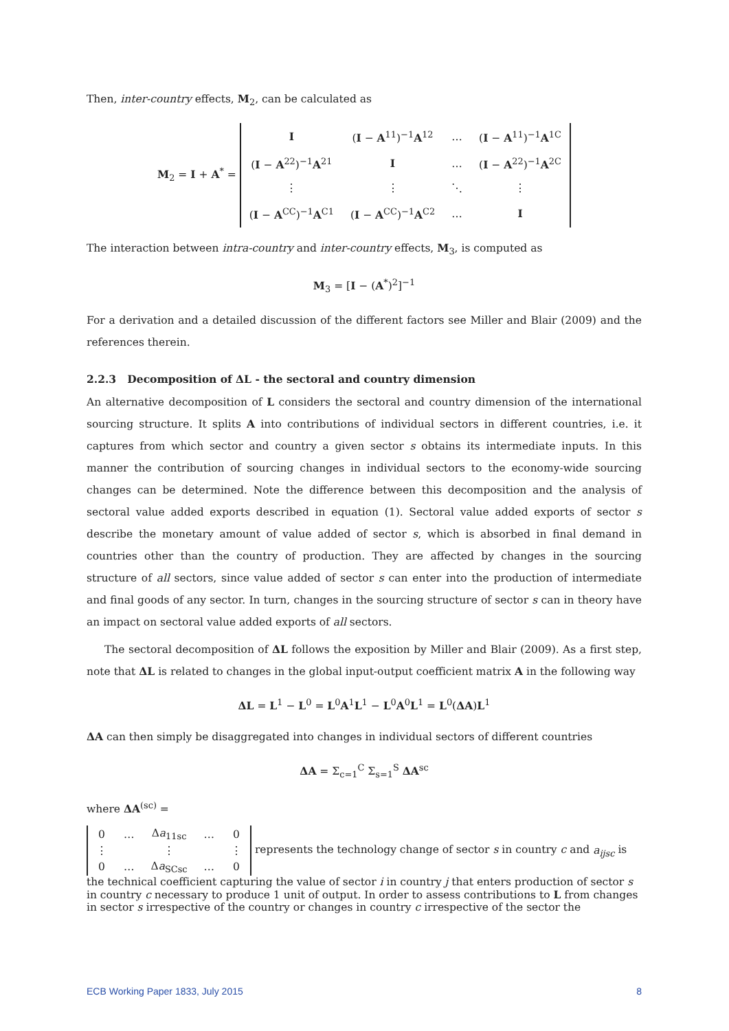Then, inter-country effects, M<sub>2</sub>, can be calculated as
M<sub>2</sub> = I + A<sup>*</sup> =
| I | ( I − A<sup>11</sup>)<sup>−1</sup> A<sup>12</sup> | … | ( I − A<sup>11</sup>)<sup>−1</sup> A<sup>1C</sup> |
| ( I − A<sup>22</sup>)<sup>−1</sup> A<sup>21</sup> | I | … | ( I − A<sup>22</sup>)<sup>−1</sup> A<sup>2C</sup> |
| ⋮ | ⋮ | ⋱ | ⋮ |
| ( I − A<sup>CC</sup>)<sup>−1</sup> A<sup>C1</sup> | ( I − A<sup>CC</sup>)<sup>−1</sup> A<sup>C2</sup> | … | I |
The interaction between intra-country and inter-country effects, M<sub>3</sub>, is computed as
M<sub>3</sub> = [I − (A<sup>*</sup>)<sup>2</sup>]<sup>−1</sup>
For a derivation and a detailed discussion of the different factors see Miller and Blair (2009) and the references therein.
2.2.3 Decomposition of ΔL - the sectoral and country dimension
An alternative decomposition of L considers the sectoral and country dimension of the international sourcing structure. It splits A into contributions of individual sectors in different countries, i.e. it captures from which sector and country a given sector s obtains its intermediate inputs. In this manner the contribution of sourcing changes in individual sectors to the economy-wide sourcing changes can be determined. Note the difference between this decomposition and the analysis of sectoral value added exports described in equation (1). Sectoral value added exports of sector s describe the monetary amount of value added of sector s, which is absorbed in final demand in countries other than the country of production. They are affected by changes in the sourcing structure of all sectors, since value added of sector s can enter into the production of intermediate and final goods of any sector. In turn, changes in the sourcing structure of sector s can in theory have an impact on sectoral value added exports of all sectors.
The sectoral decomposition of ΔL follows the exposition by Miller and Blair (2009). As a first step, note that ΔL is related to changes in the global input-output coefficient matrix A in the following way
ΔL = L<sup>1</sup> − L<sup>0</sup> = L<sup>0</sup>A<sup>1</sup>L<sup>1</sup> − L<sup>0</sup>A<sup>0</sup>L<sup>1</sup> = L<sup>0</sup>(ΔA)L<sup>1</sup>
ΔA can then simply be disaggregated into changes in individual sectors of different countries
ΔA = Σ<sub>c=1</sub><sup>C</sup> Σ<sub>s=1</sub><sup>S</sup> ΔA<sup>sc</sup>
where ΔA<sup>(sc)</sup> =
| 0 | … | Δ a<sub>11sc</sub> | … | 0 |
| ⋮ | | ⋮ | | ⋮ |
| 0 | … | Δ a<sub>SCsc</sub> | … | 0 |
represents the technology change of sector s in country c and a<sub>ijsc</sub> is the technical coefficient capturing the value of sector i in country j that enters production of sector s in country c necessary to produce 1 unit of output. In order to assess contributions to L from changes in sector s irrespective of the country or changes in country c irrespective of the sector the
ECB Working Paper 1833, July 2015 8